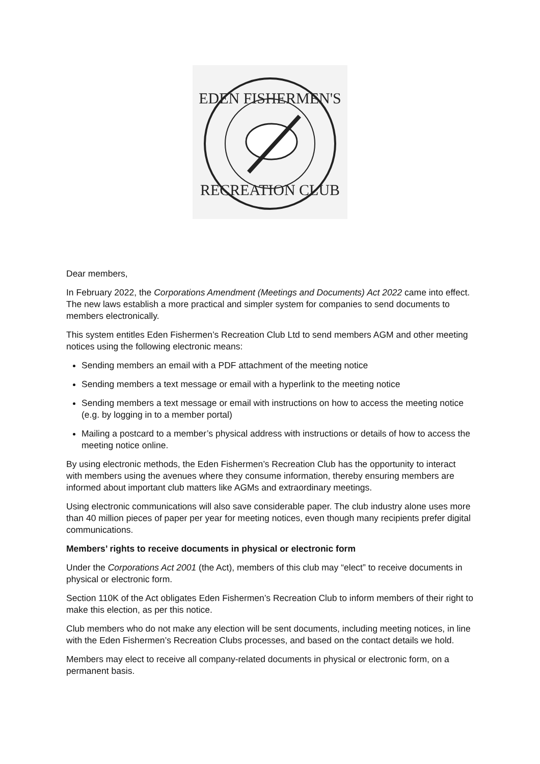EDEN FISHERMEN'S
RECREATION CLUB
Dear members,
In February 2022, the Corporations Amendment (Meetings and Documents) Act 2022 came into effect. The new laws establish a more practical and simpler system for companies to send documents to members electronically.
This system entitles Eden Fishermen’s Recreation Club Ltd to send members AGM and other meeting notices using the following electronic means:
Sending members an email with a PDF attachment of the meeting notice
Sending members a text message or email with a hyperlink to the meeting notice
Sending members a text message or email with instructions on how to access the meeting notice (e.g. by logging in to a member portal)
Mailing a postcard to a member’s physical address with instructions or details of how to access the meeting notice online.
By using electronic methods, the Eden Fishermen’s Recreation Club has the opportunity to interact with members using the avenues where they consume information, thereby ensuring members are informed about important club matters like AGMs and extraordinary meetings.
Using electronic communications will also save considerable paper. The club industry alone uses more than 40 million pieces of paper per year for meeting notices, even though many recipients prefer digital communications.
Members’ rights to receive documents in physical or electronic form
Under the Corporations Act 2001 (the Act), members of this club may “elect” to receive documents in physical or electronic form.
Section 110K of the Act obligates Eden Fishermen’s Recreation Club to inform members of their right to make this election, as per this notice.
Club members who do not make any election will be sent documents, including meeting notices, in line with the Eden Fishermen’s Recreation Clubs processes, and based on the contact details we hold.
Members may elect to receive all company-related documents in physical or electronic form, on a permanent basis.